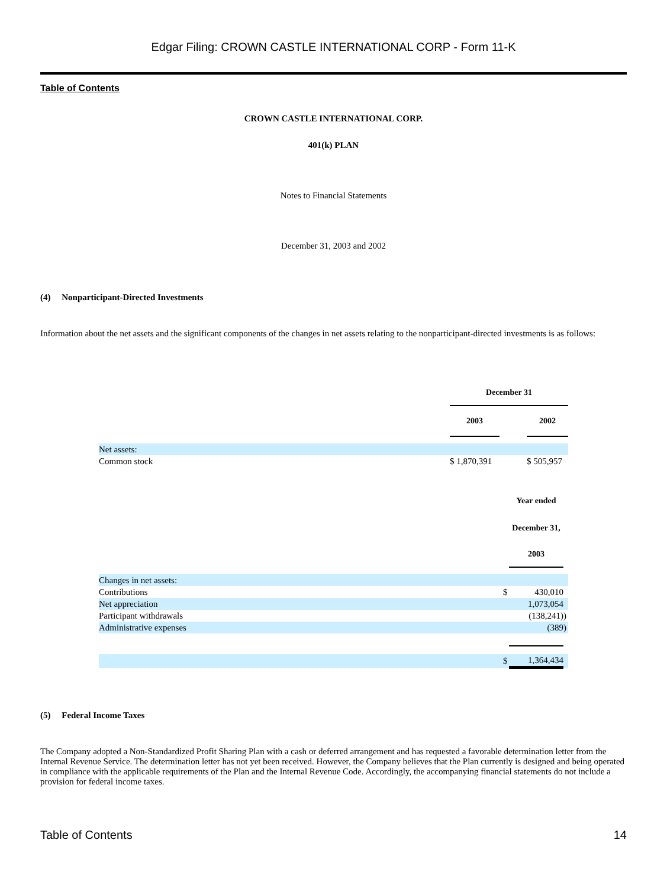Edgar Filing: CROWN CASTLE INTERNATIONAL CORP - Form 11-K
Table of Contents
CROWN CASTLE INTERNATIONAL CORP.
401(k) PLAN
Notes to Financial Statements
December 31, 2003 and 2002
(4) Nonparticipant-Directed Investments
Information about the net assets and the significant components of the changes in net assets relating to the nonparticipant-directed investments is as follows:
| | December 31 | | |
| | 2003 | | 2002 |
| Net assets: | | | |
| Common stock | $ 1,870,391 | | $ 505,957 |
| | | Year ended | |
| | | December 31, | |
| | | 2003 | |
| Changes in net assets: | | | |
| Contributions | $ | 430,010 | |
| Net appreciation | | 1,073,054 | |
| Participant withdrawals | | (138,241) | ) |
| Administrative expenses | | (389 | ) |
| | $ | 1,364,434 | |
(5) Federal Income Taxes
The Company adopted a Non-Standardized Profit Sharing Plan with a cash or deferred arrangement and has requested a favorable determination letter from the Internal Revenue Service. The determination letter has not yet been received. However, the Company believes that the Plan currently is designed and being operated in compliance with the applicable requirements of the Plan and the Internal Revenue Code. Accordingly, the accompanying financial statements do not include a provision for federal income taxes.
Table of Contents 14